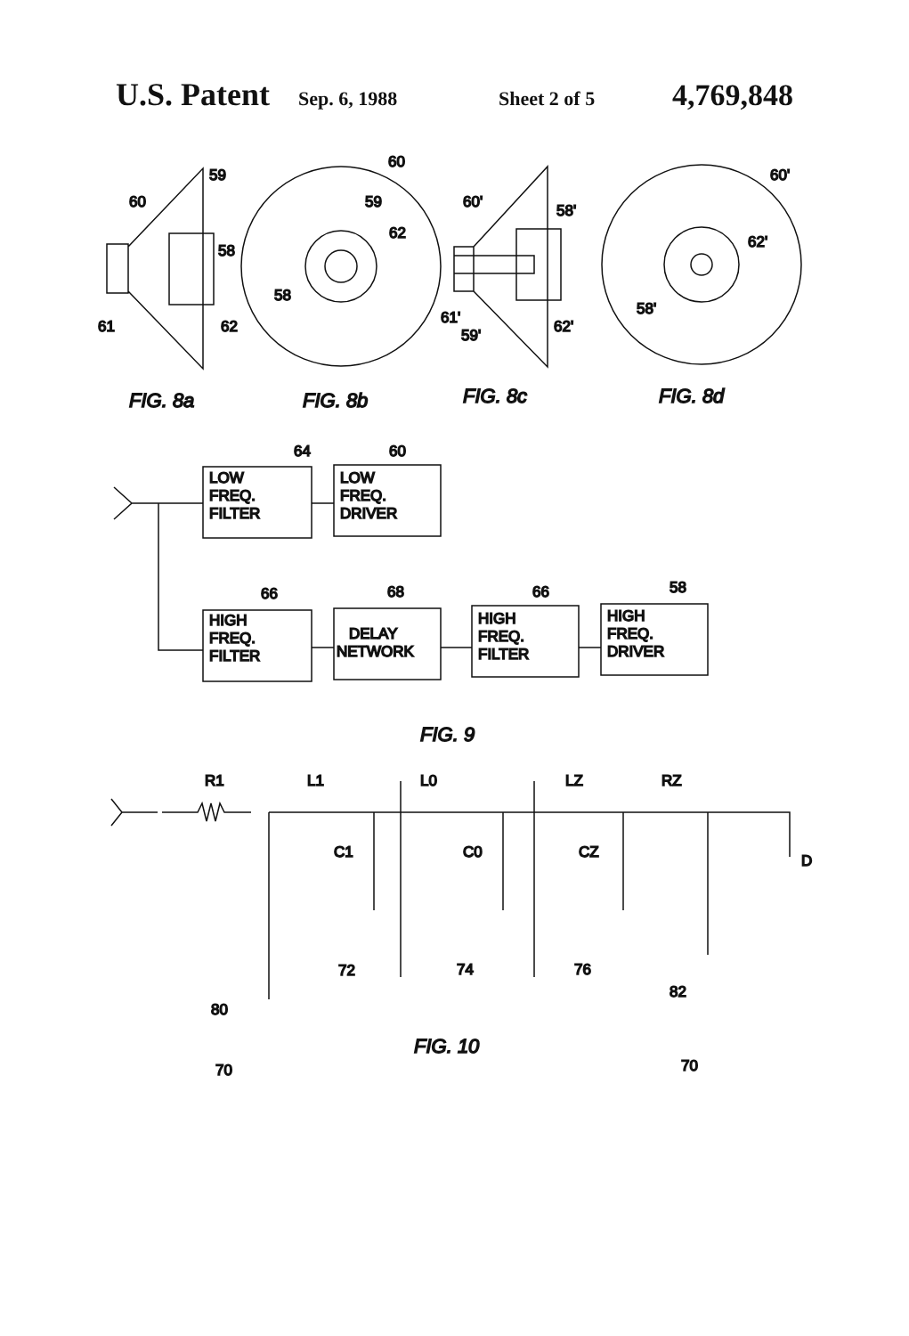U.S. Patent Sep. 6, 1988 Sheet 2 of 5 4,769,848
59
60
58
61
62
60
59
62
58
60'
58'
61'
59'
62'
60'
62'
58'
FIG. 8a
FIG. 8b
FIG. 8c
FIG. 8d
LOW
FREQ.
FILTER
LOW
FREQ.
DRIVER
64
60
HIGH
FREQ.
FILTER
DELAY
NETWORK
HIGH
FREQ.
FILTER
HIGH
FREQ.
DRIVER
66
68
66
58
FIG. 9
R1
L1
L0
LZ
RZ
C1
C0
CZ
D
72
74
76
80
82
70
70
FIG. 10